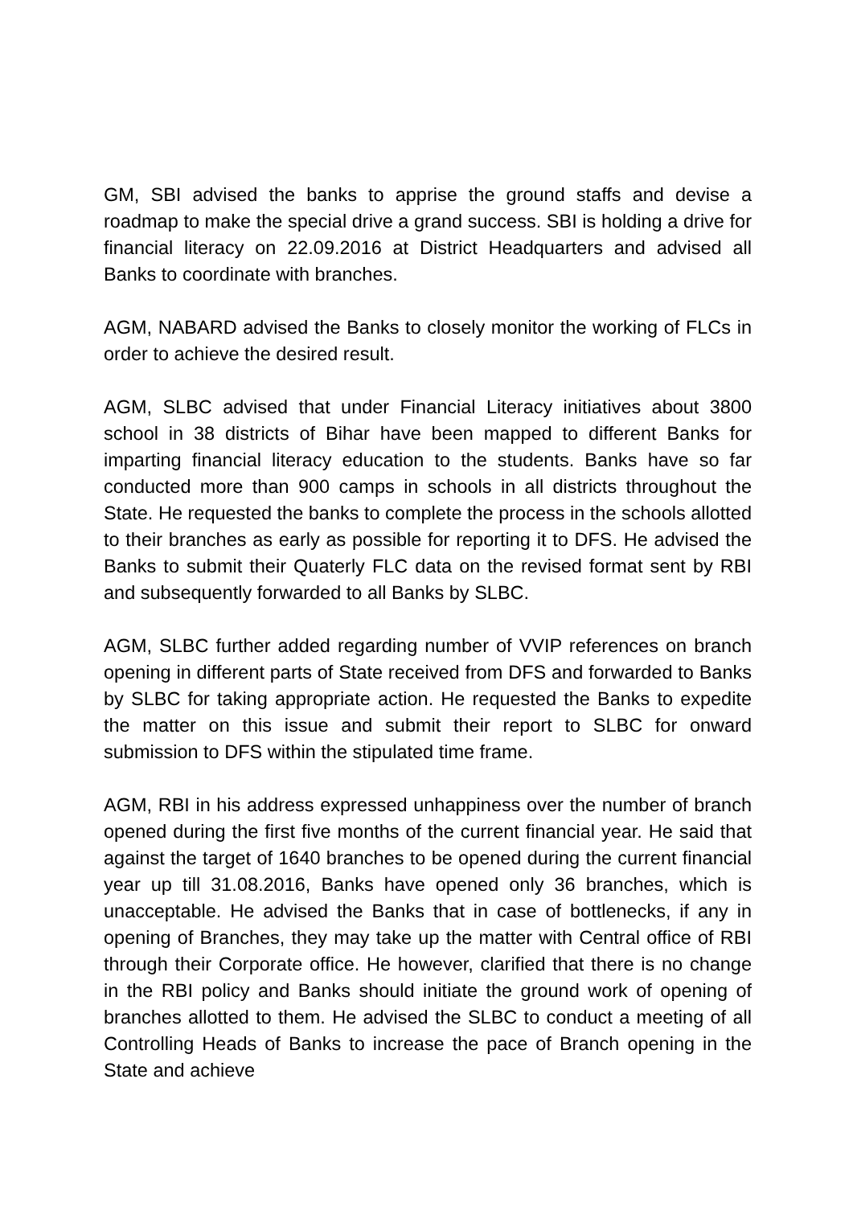GM, SBI advised the banks to apprise the ground staffs and devise a roadmap to make the special drive a grand success. SBI is holding a drive for financial literacy on 22.09.2016 at District Headquarters and advised all Banks to coordinate with branches.
AGM, NABARD advised the Banks to closely monitor the working of FLCs in order to achieve the desired result.
AGM, SLBC advised that under Financial Literacy initiatives about 3800 school in 38 districts of Bihar have been mapped to different Banks for imparting financial literacy education to the students. Banks have so far conducted more than 900 camps in schools in all districts throughout the State. He requested the banks to complete the process in the schools allotted to their branches as early as possible for reporting it to DFS. He advised the Banks to submit their Quaterly FLC data on the revised format sent by RBI and subsequently forwarded to all Banks by SLBC.
AGM, SLBC further added regarding number of VVIP references on branch opening in different parts of State received from DFS and forwarded to Banks by SLBC for taking appropriate action. He requested the Banks to expedite the matter on this issue and submit their report to SLBC for onward submission to DFS within the stipulated time frame.
AGM, RBI in his address expressed unhappiness over the number of branch opened during the first five months of the current financial year. He said that against the target of 1640 branches to be opened during the current financial year up till 31.08.2016, Banks have opened only 36 branches, which is unacceptable. He advised the Banks that in case of bottlenecks, if any in opening of Branches, they may take up the matter with Central office of RBI through their Corporate office. He however, clarified that there is no change in the RBI policy and Banks should initiate the ground work of opening of branches allotted to them. He advised the SLBC to conduct a meeting of all Controlling Heads of Banks to increase the pace of Branch opening in the State and achieve